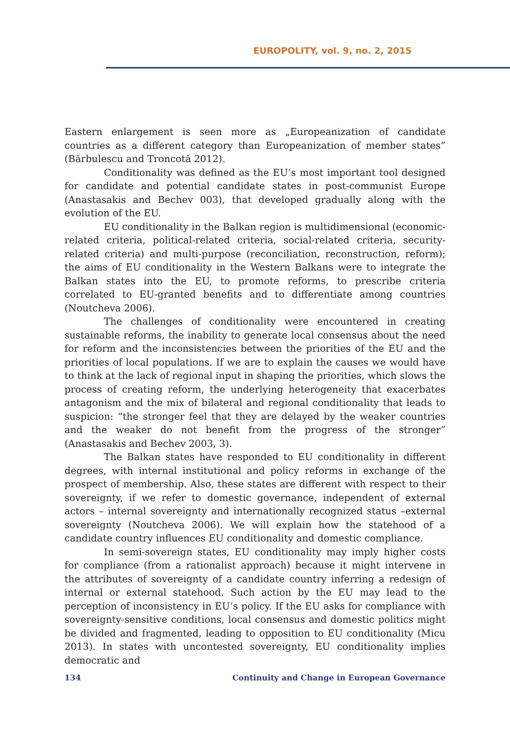EUROPOLITY, vol. 9, no. 2, 2015
Eastern enlargement is seen more as „Europeanization of candidate countries as a different category than Europeanization of member states” (Bărbulescu and Troncotă 2012).
Conditionality was defined as the EU’s most important tool designed for candidate and potential candidate states in post-communist Europe (Anastasakis and Bechev 003), that developed gradually along with the evolution of the EU.
EU conditionality in the Balkan region is multidimensional (economic-related criteria, political-related criteria, social-related criteria, security-related criteria) and multi-purpose (reconciliation, reconstruction, reform); the aims of EU conditionality in the Western Balkans were to integrate the Balkan states into the EU, to promote reforms, to prescribe criteria correlated to EU-granted benefits and to differentiate among countries (Noutcheva 2006).
The challenges of conditionality were encountered in creating sustainable reforms, the inability to generate local consensus about the need for reform and the inconsistencies between the priorities of the EU and the priorities of local populations. If we are to explain the causes we would have to think at the lack of regional input in shaping the priorities, which slows the process of creating reform, the underlying heterogeneity that exacerbates antagonism and the mix of bilateral and regional conditionality that leads to suspicion: “the stronger feel that they are delayed by the weaker countries and the weaker do not benefit from the progress of the stronger” (Anastasakis and Bechev 2003, 3).
The Balkan states have responded to EU conditionality in different degrees, with internal institutional and policy reforms in exchange of the prospect of membership. Also, these states are different with respect to their sovereignty, if we refer to domestic governance, independent of external actors – internal sovereignty and internationally recognized status –external sovereignty (Noutcheva 2006). We will explain how the statehood of a candidate country influences EU conditionality and domestic compliance.
In semi-sovereign states, EU conditionality may imply higher costs for compliance (from a rationalist approach) because it might intervene in the attributes of sovereignty of a candidate country inferring a redesign of internal or external statehood. Such action by the EU may lead to the perception of inconsistency in EU’s policy. If the EU asks for compliance with sovereignty-sensitive conditions, local consensus and domestic politics might be divided and fragmented, leading to opposition to EU conditionality (Micu 2013). In states with uncontested sovereignty, EU conditionality implies democratic and
134 Continuity and Change in European Governance